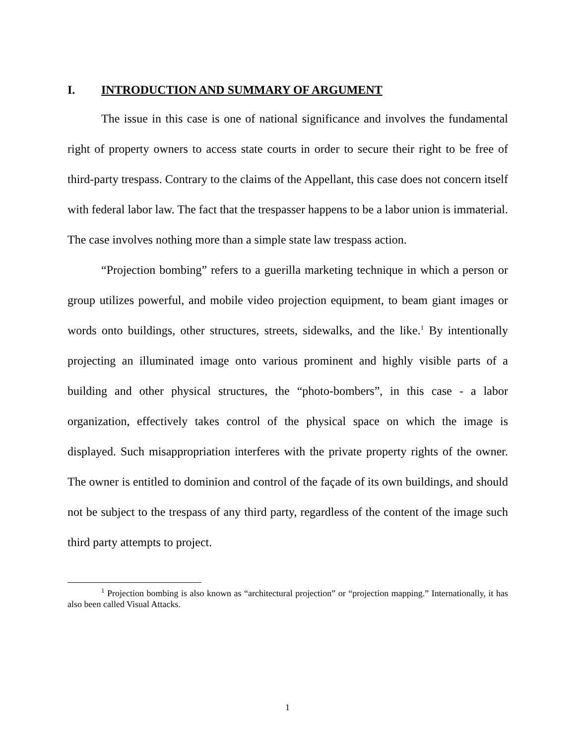I. INTRODUCTION AND SUMMARY OF ARGUMENT
The issue in this case is one of national significance and involves the fundamental right of property owners to access state courts in order to secure their right to be free of third-party trespass. Contrary to the claims of the Appellant, this case does not concern itself with federal labor law. The fact that the trespasser happens to be a labor union is immaterial. The case involves nothing more than a simple state law trespass action.
“Projection bombing” refers to a guerilla marketing technique in which a person or group utilizes powerful, and mobile video projection equipment, to beam giant images or words onto buildings, other structures, streets, sidewalks, and the like.<sup>1</sup> By intentionally projecting an illuminated image onto various prominent and highly visible parts of a building and other physical structures, the “photo-bombers”, in this case - a labor organization, effectively takes control of the physical space on which the image is displayed. Such misappropriation interferes with the private property rights of the owner. The owner is entitled to dominion and control of the façade of its own buildings, and should not be subject to the trespass of any third party, regardless of the content of the image such third party attempts to project.
<sup>1</sup> Projection bombing is also known as “architectural projection” or “projection mapping.” Internationally, it has also been called Visual Attacks.
1